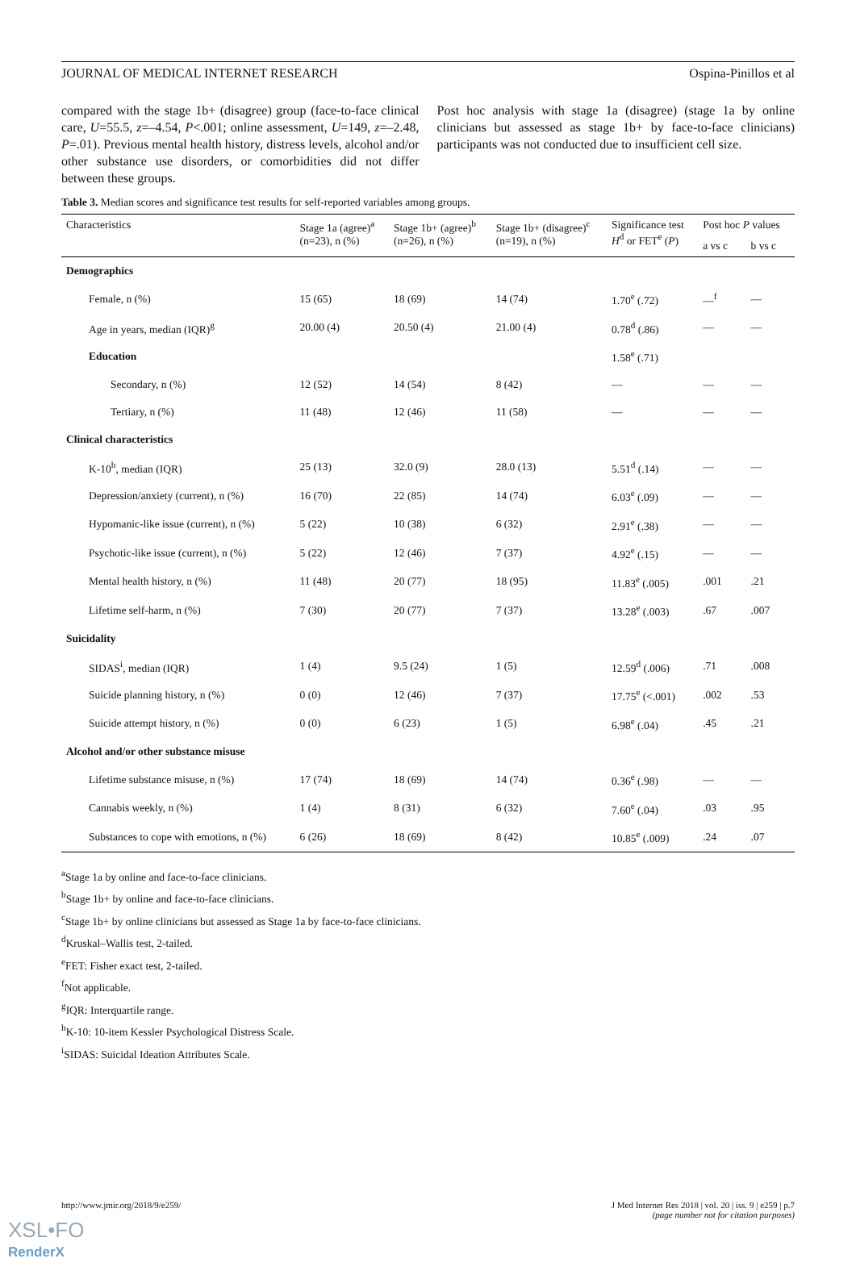JOURNAL OF MEDICAL INTERNET RESEARCH Ospina-Pinillos et al
compared with the stage 1b+ (disagree) group (face-to-face clinical care, U=55.5, z=–4.54, P<.001; online assessment, U=149, z=–2.48, P=.01). Previous mental health history, distress levels, alcohol and/or other substance use disorders, or comorbidities did not differ between these groups.
Post hoc analysis with stage 1a (disagree) (stage 1a by online clinicians but assessed as stage 1b+ by face-to-face clinicians) participants was not conducted due to insufficient cell size.
Table 3. Median scores and significance test results for self-reported variables among groups.
| Characteristics | Stage 1a (agree)<sup>a</sup> (n=23), n (%) | Stage 1b+ (agree)<sup>b</sup> (n=26), n (%) | Stage 1b+ (disagree)<sup>c</sup> (n=19), n (%) | Significance test H<sup>d</sup> or FET<sup>e</sup> ( P ) | Post hoc P values | |
| --- | --- | --- | --- | --- | --- | --- |
| | | | | | a vs c | b vs c |
| Demographics | | | | | | |
| Female, n (%) | 15 (65) | 18 (69) | 14 (74) | 1.70<sup>e</sup> (.72) | —<sup>f</sup> | — |
| Age in years, median (IQR)<sup>g</sup> | 20.00 (4) | 20.50 (4) | 21.00 (4) | 0.78<sup>d</sup> (.86) | — | — |
| Education | | | | 1.58<sup>e</sup> (.71) | | |
| Secondary, n (%) | 12 (52) | 14 (54) | 8 (42) | — | — | — |
| Tertiary, n (%) | 11 (48) | 12 (46) | 11 (58) | — | — | — |
| Clinical characteristics | | | | | | |
| K-10<sup>h</sup>, median (IQR) | 25 (13) | 32.0 (9) | 28.0 (13) | 5.51<sup>d</sup> (.14) | — | — |
| Depression/anxiety (current), n (%) | 16 (70) | 22 (85) | 14 (74) | 6.03<sup>e</sup> (.09) | — | — |
| Hypomanic-like issue (current), n (%) | 5 (22) | 10 (38) | 6 (32) | 2.91<sup>e</sup> (.38) | — | — |
| Psychotic-like issue (current), n (%) | 5 (22) | 12 (46) | 7 (37) | 4.92<sup>e</sup> (.15) | — | — |
| Mental health history, n (%) | 11 (48) | 20 (77) | 18 (95) | 11.83<sup>e</sup> (.005) | .001 | .21 |
| Lifetime self-harm, n (%) | 7 (30) | 20 (77) | 7 (37) | 13.28<sup>e</sup> (.003) | .67 | .007 |
| Suicidality | | | | | | |
| SIDAS<sup>i</sup>, median (IQR) | 1 (4) | 9.5 (24) | 1 (5) | 12.59<sup>d</sup> (.006) | .71 | .008 |
| Suicide planning history, n (%) | 0 (0) | 12 (46) | 7 (37) | 17.75<sup>e</sup> (<.001) | .002 | .53 |
| Suicide attempt history, n (%) | 0 (0) | 6 (23) | 1 (5) | 6.98<sup>e</sup> (.04) | .45 | .21 |
| Alcohol and/or other substance misuse | | | | | | |
| Lifetime substance misuse, n (%) | 17 (74) | 18 (69) | 14 (74) | 0.36<sup>e</sup> (.98) | — | — |
| Cannabis weekly, n (%) | 1 (4) | 8 (31) | 6 (32) | 7.60<sup>e</sup> (.04) | .03 | .95 |
| Substances to cope with emotions, n (%) | 6 (26) | 18 (69) | 8 (42) | 10.85<sup>e</sup> (.009) | .24 | .07 |
<sup>a</sup> Stage 1a by online and face-to-face clinicians.
<sup>b</sup> Stage 1b+ by online and face-to-face clinicians.
<sup>c</sup> Stage 1b+ by online clinicians but assessed as Stage 1a by face-to-face clinicians.
<sup>d</sup> Kruskal–Wallis test, 2-tailed.
<sup>e</sup> FET: Fisher exact test, 2-tailed.
<sup>f</sup> Not applicable.
<sup>g</sup> IQR: Interquartile range.
<sup>h</sup> K-10: 10-item Kessler Psychological Distress Scale.
<sup>i</sup> SIDAS: Suicidal Ideation Attributes Scale.
http://www.jmir.org/2018/9/e259/ J Med Internet Res 2018 | vol. 20 | iss. 9 | e259 | p.7
(page number not for citation purposes)
XSL•FO
RenderX